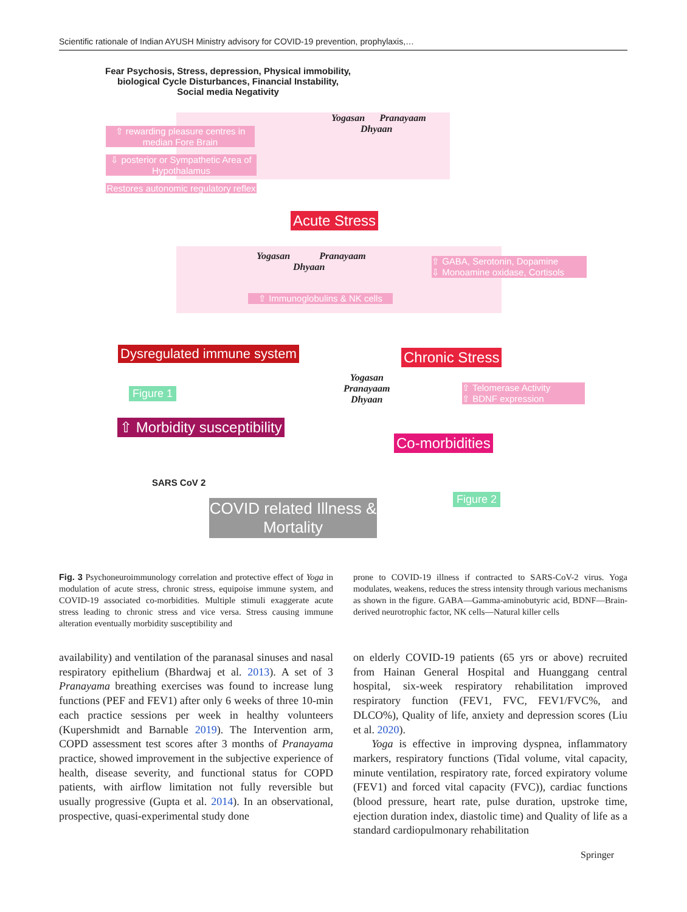Scientific rationale of Indian AYUSH Ministry advisory for COVID-19 prevention, prophylaxis,…
Fear Psychosis, Stress, depression, Physical immobility, biological Cycle Disturbances, Financial Instability, Social media Negativity
Yogasan Pranayaam
Dhyaan
⇧ rewarding pleasure centres in median Fore Brain
⇩ posterior or Sympathetic Area of Hypothalamus
Restores autonomic regulatory reflex
Acute Stress
Yogasan Pranayaam
Dhyaan
⇧ GABA, Serotonin, Dopamine
⇩ Monoamine oxidase, Cortisols
⇧ Immunoglobulins & NK cells
Dysregulated immune system Chronic Stress
Figure 1
Yogasan
Pranayaam
Dhyaan
⇧ Telomerase Activity
⇧ BDNF expression
⇧ Morbidity susceptibility
Co-morbidities
SARS CoV 2
Figure 2
COVID related Illness & Mortality
Fig. 3 Psychoneuroimmunology correlation and protective effect of Yoga in modulation of acute stress, chronic stress, equipoise immune system, and COVID-19 associated co-morbidities. Multiple stimuli exaggerate acute stress leading to chronic stress and vice versa. Stress causing immune alteration eventually morbidity susceptibility and
prone to COVID-19 illness if contracted to SARS-CoV-2 virus. Yoga modulates, weakens, reduces the stress intensity through various mechanisms as shown in the figure. GABA—Gamma-aminobutyric acid, BDNF—Brain-derived neurotrophic factor, NK cells—Natural killer cells
availability) and ventilation of the paranasal sinuses and nasal respiratory epithelium (Bhardwaj et al. 2013). A set of 3 Pranayama breathing exercises was found to increase lung functions (PEF and FEV1) after only 6 weeks of three 10-min each practice sessions per week in healthy volunteers (Kupershmidt and Barnable 2019). The Intervention arm, COPD assessment test scores after 3 months of Pranayama practice, showed improvement in the subjective experience of health, disease severity, and functional status for COPD patients, with airflow limitation not fully reversible but usually progressive (Gupta et al. 2014). In an observational, prospective, quasi-experimental study done
on elderly COVID-19 patients (65 yrs or above) recruited from Hainan General Hospital and Huanggang central hospital, six-week respiratory rehabilitation improved respiratory function (FEV1, FVC, FEV1/FVC%, and DLCO%), Quality of life, anxiety and depression scores (Liu et al. 2020).
Yoga is effective in improving dyspnea, inflammatory markers, respiratory functions (Tidal volume, vital capacity, minute ventilation, respiratory rate, forced expiratory volume (FEV1) and forced vital capacity (FVC)), cardiac functions (blood pressure, heart rate, pulse duration, upstroke time, ejection duration index, diastolic time) and Quality of life as a standard cardiopulmonary rehabilitation
Springer